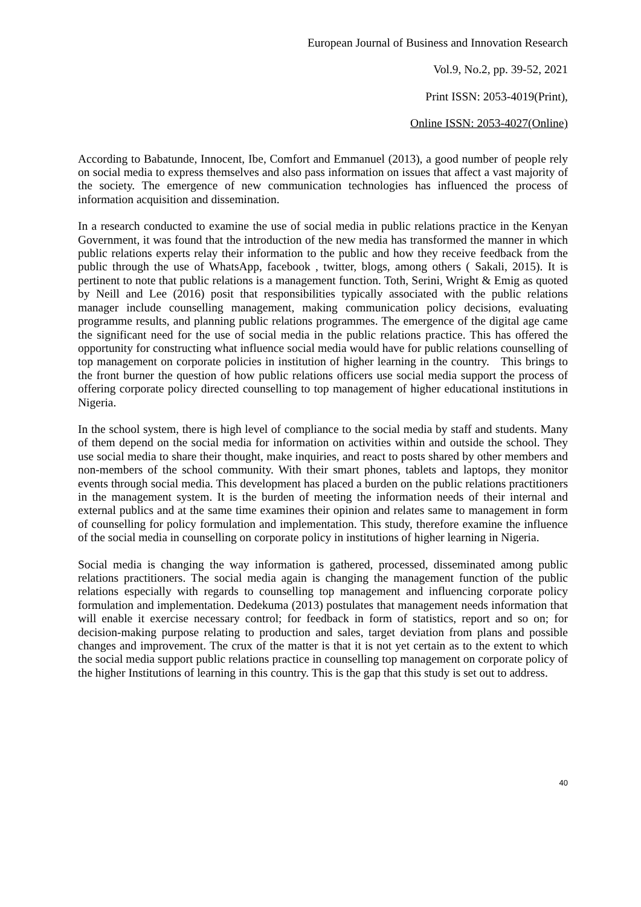European Journal of Business and Innovation Research
Vol.9, No.2, pp. 39-52, 2021
Print ISSN: 2053-4019(Print),
Online ISSN: 2053-4027(Online)
According to Babatunde, Innocent, Ibe, Comfort and Emmanuel (2013), a good number of people rely on social media to express themselves and also pass information on issues that affect a vast majority of the society. The emergence of new communication technologies has influenced the process of information acquisition and dissemination.
In a research conducted to examine the use of social media in public relations practice in the Kenyan Government, it was found that the introduction of the new media has transformed the manner in which public relations experts relay their information to the public and how they receive feedback from the public through the use of WhatsApp, facebook , twitter, blogs, among others ( Sakali, 2015). It is pertinent to note that public relations is a management function. Toth, Serini, Wright & Emig as quoted by Neill and Lee (2016) posit that responsibilities typically associated with the public relations manager include counselling management, making communication policy decisions, evaluating programme results, and planning public relations programmes. The emergence of the digital age came the significant need for the use of social media in the public relations practice. This has offered the opportunity for constructing what influence social media would have for public relations counselling of top management on corporate policies in institution of higher learning in the country. This brings to the front burner the question of how public relations officers use social media support the process of offering corporate policy directed counselling to top management of higher educational institutions in Nigeria.
In the school system, there is high level of compliance to the social media by staff and students. Many of them depend on the social media for information on activities within and outside the school. They use social media to share their thought, make inquiries, and react to posts shared by other members and non-members of the school community. With their smart phones, tablets and laptops, they monitor events through social media. This development has placed a burden on the public relations practitioners in the management system. It is the burden of meeting the information needs of their internal and external publics and at the same time examines their opinion and relates same to management in form of counselling for policy formulation and implementation. This study, therefore examine the influence of the social media in counselling on corporate policy in institutions of higher learning in Nigeria.
Social media is changing the way information is gathered, processed, disseminated among public relations practitioners. The social media again is changing the management function of the public relations especially with regards to counselling top management and influencing corporate policy formulation and implementation. Dedekuma (2013) postulates that management needs information that will enable it exercise necessary control; for feedback in form of statistics, report and so on; for decision-making purpose relating to production and sales, target deviation from plans and possible changes and improvement. The crux of the matter is that it is not yet certain as to the extent to which the social media support public relations practice in counselling top management on corporate policy of the higher Institutions of learning in this country. This is the gap that this study is set out to address.
40